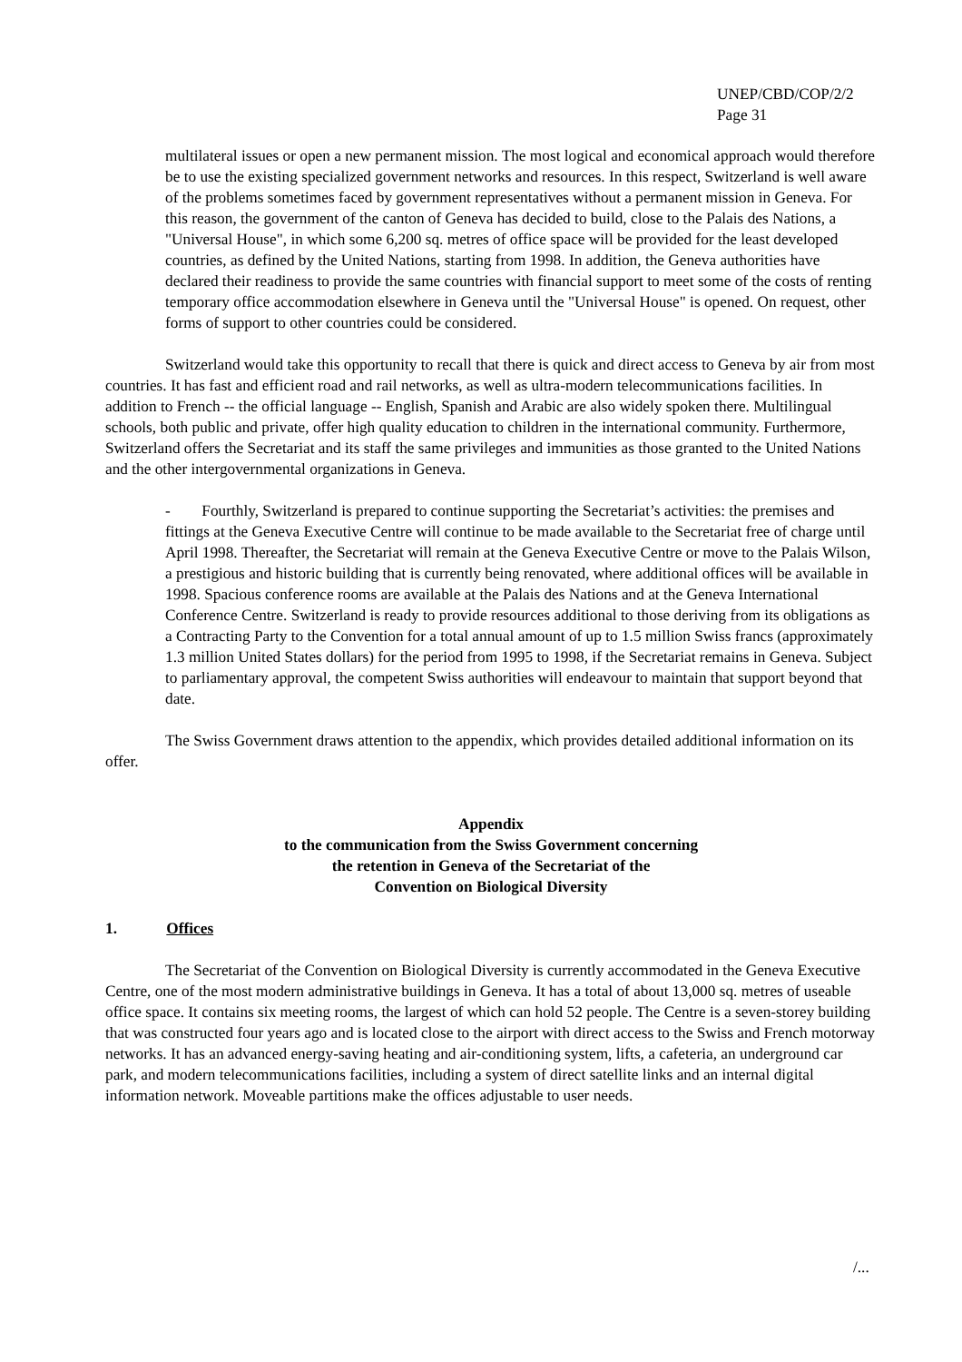UNEP/CBD/COP/2/2
Page 31
multilateral issues or open a new permanent mission. The most logical and economical approach would therefore be to use the existing specialized government networks and resources. In this respect, Switzerland is well aware of the problems sometimes faced by government representatives without a permanent mission in Geneva. For this reason, the government of the canton of Geneva has decided to build, close to the Palais des Nations, a "Universal House", in which some 6,200 sq. metres of office space will be provided for the least developed countries, as defined by the United Nations, starting from 1998. In addition, the Geneva authorities have declared their readiness to provide the same countries with financial support to meet some of the costs of renting temporary office accommodation elsewhere in Geneva until the "Universal House" is opened. On request, other forms of support to other countries could be considered.
Switzerland would take this opportunity to recall that there is quick and direct access to Geneva by air from most countries. It has fast and efficient road and rail networks, as well as ultra-modern telecommunications facilities. In addition to French -- the official language -- English, Spanish and Arabic are also widely spoken there. Multilingual schools, both public and private, offer high quality education to children in the international community. Furthermore, Switzerland offers the Secretariat and its staff the same privileges and immunities as those granted to the United Nations and the other intergovernmental organizations in Geneva.
- Fourthly, Switzerland is prepared to continue supporting the Secretariat’s activities: the premises and fittings at the Geneva Executive Centre will continue to be made available to the Secretariat free of charge until April 1998. Thereafter, the Secretariat will remain at the Geneva Executive Centre or move to the Palais Wilson, a prestigious and historic building that is currently being renovated, where additional offices will be available in 1998. Spacious conference rooms are available at the Palais des Nations and at the Geneva International Conference Centre. Switzerland is ready to provide resources additional to those deriving from its obligations as a Contracting Party to the Convention for a total annual amount of up to 1.5 million Swiss francs (approximately 1.3 million United States dollars) for the period from 1995 to 1998, if the Secretariat remains in Geneva. Subject to parliamentary approval, the competent Swiss authorities will endeavour to maintain that support beyond that date.
The Swiss Government draws attention to the appendix, which provides detailed additional information on its offer.
Appendix
to the communication from the Swiss Government concerning
the retention in Geneva of the Secretariat of the
Convention on Biological Diversity
1. Offices
The Secretariat of the Convention on Biological Diversity is currently accommodated in the Geneva Executive Centre, one of the most modern administrative buildings in Geneva. It has a total of about 13,000 sq. metres of useable office space. It contains six meeting rooms, the largest of which can hold 52 people. The Centre is a seven-storey building that was constructed four years ago and is located close to the airport with direct access to the Swiss and French motorway networks. It has an advanced energy-saving heating and air-conditioning system, lifts, a cafeteria, an underground car park, and modern telecommunications facilities, including a system of direct satellite links and an internal digital information network. Moveable partitions make the offices adjustable to user needs.
/...